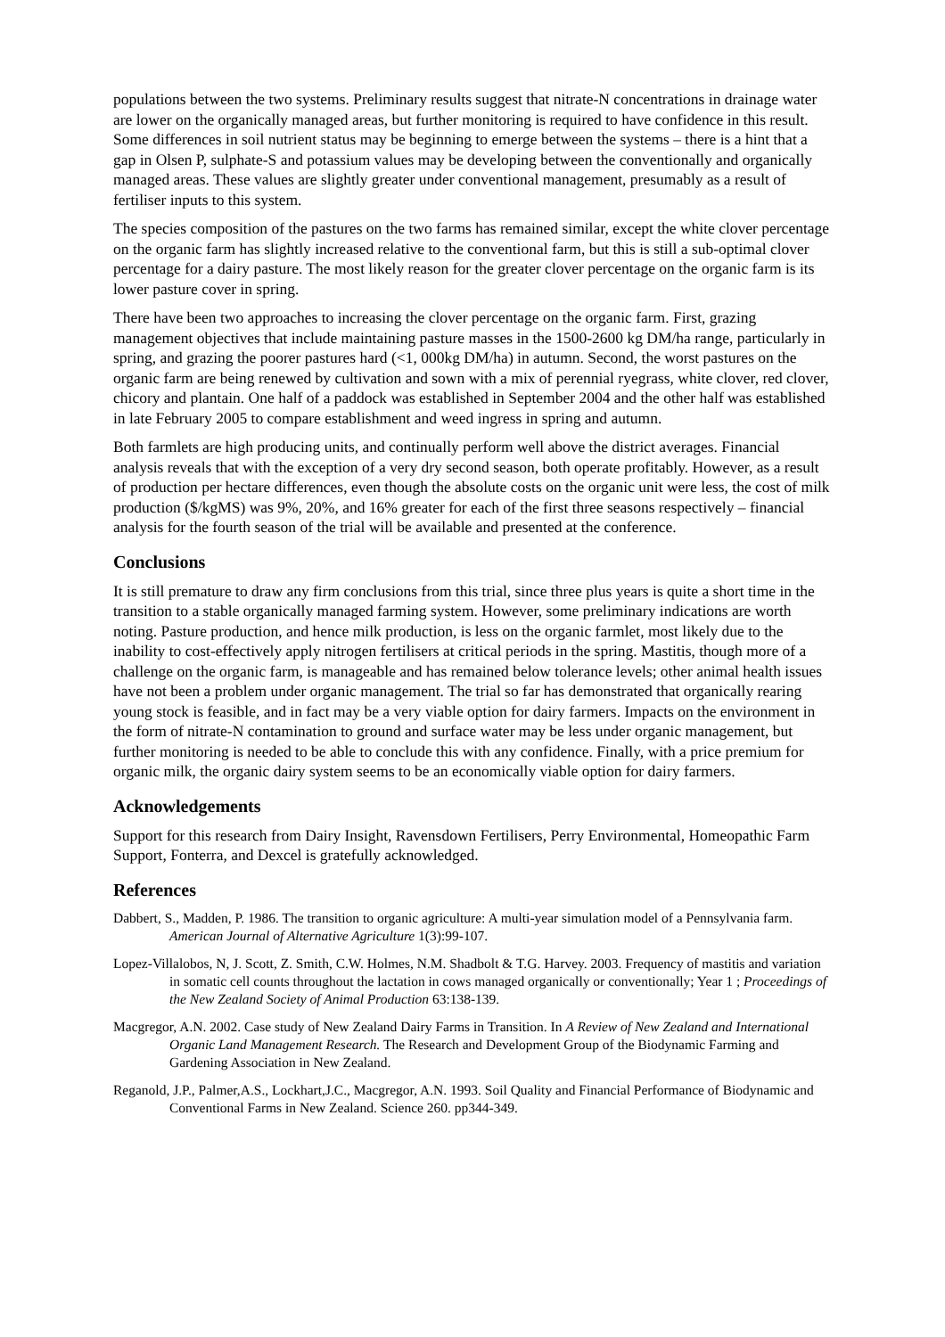populations between the two systems. Preliminary results suggest that nitrate-N concentrations in drainage water are lower on the organically managed areas, but further monitoring is required to have confidence in this result. Some differences in soil nutrient status may be beginning to emerge between the systems – there is a hint that a gap in Olsen P, sulphate-S and potassium values may be developing between the conventionally and organically managed areas. These values are slightly greater under conventional management, presumably as a result of fertiliser inputs to this system.
The species composition of the pastures on the two farms has remained similar, except the white clover percentage on the organic farm has slightly increased relative to the conventional farm, but this is still a sub-optimal clover percentage for a dairy pasture. The most likely reason for the greater clover percentage on the organic farm is its lower pasture cover in spring.
There have been two approaches to increasing the clover percentage on the organic farm. First, grazing management objectives that include maintaining pasture masses in the 1500-2600 kg DM/ha range, particularly in spring, and grazing the poorer pastures hard (<1, 000kg DM/ha) in autumn. Second, the worst pastures on the organic farm are being renewed by cultivation and sown with a mix of perennial ryegrass, white clover, red clover, chicory and plantain. One half of a paddock was established in September 2004 and the other half was established in late February 2005 to compare establishment and weed ingress in spring and autumn.
Both farmlets are high producing units, and continually perform well above the district averages. Financial analysis reveals that with the exception of a very dry second season, both operate profitably. However, as a result of production per hectare differences, even though the absolute costs on the organic unit were less, the cost of milk production ($/kgMS) was 9%, 20%, and 16% greater for each of the first three seasons respectively – financial analysis for the fourth season of the trial will be available and presented at the conference.
Conclusions
It is still premature to draw any firm conclusions from this trial, since three plus years is quite a short time in the transition to a stable organically managed farming system. However, some preliminary indications are worth noting. Pasture production, and hence milk production, is less on the organic farmlet, most likely due to the inability to cost-effectively apply nitrogen fertilisers at critical periods in the spring. Mastitis, though more of a challenge on the organic farm, is manageable and has remained below tolerance levels; other animal health issues have not been a problem under organic management. The trial so far has demonstrated that organically rearing young stock is feasible, and in fact may be a very viable option for dairy farmers. Impacts on the environment in the form of nitrate-N contamination to ground and surface water may be less under organic management, but further monitoring is needed to be able to conclude this with any confidence. Finally, with a price premium for organic milk, the organic dairy system seems to be an economically viable option for dairy farmers.
Acknowledgements
Support for this research from Dairy Insight, Ravensdown Fertilisers, Perry Environmental, Homeopathic Farm Support, Fonterra, and Dexcel is gratefully acknowledged.
References
Dabbert, S., Madden, P. 1986. The transition to organic agriculture: A multi-year simulation model of a Pennsylvania farm. American Journal of Alternative Agriculture 1(3):99-107.
Lopez-Villalobos, N, J. Scott, Z. Smith, C.W. Holmes, N.M. Shadbolt & T.G. Harvey. 2003. Frequency of mastitis and variation in somatic cell counts throughout the lactation in cows managed organically or conventionally; Year 1 ; Proceedings of the New Zealand Society of Animal Production 63:138-139.
Macgregor, A.N. 2002. Case study of New Zealand Dairy Farms in Transition. In A Review of New Zealand and International Organic Land Management Research. The Research and Development Group of the Biodynamic Farming and Gardening Association in New Zealand.
Reganold, J.P., Palmer,A.S., Lockhart,J.C., Macgregor, A.N. 1993. Soil Quality and Financial Performance of Biodynamic and Conventional Farms in New Zealand. Science 260. pp344-349.